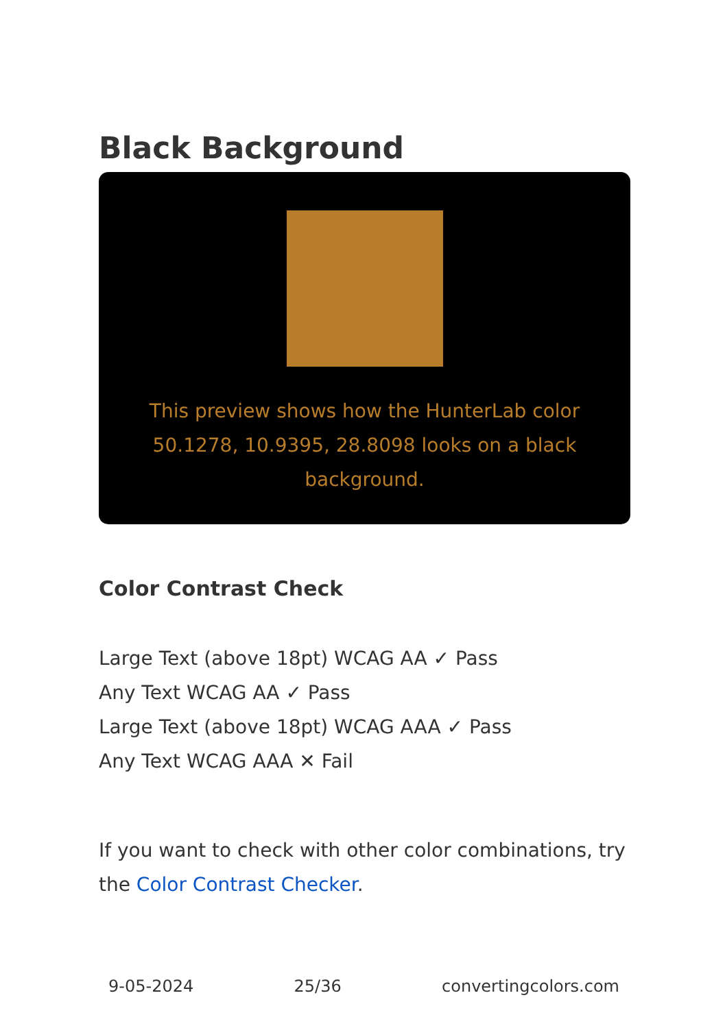Black Background
This preview shows how the HunterLab color 50.1278, 10.9395, 28.8098 looks on a black background.
Color Contrast Check
Large Text (above 18pt) WCAG AA ✓ Pass
Any Text WCAG AA ✓ Pass
Large Text (above 18pt) WCAG AAA ✓ Pass
Any Text WCAG AAA ✕ Fail
If you want to check with other color combinations, try the Color Contrast Checker.
9-05-2024 25/36 convertingcolors.com